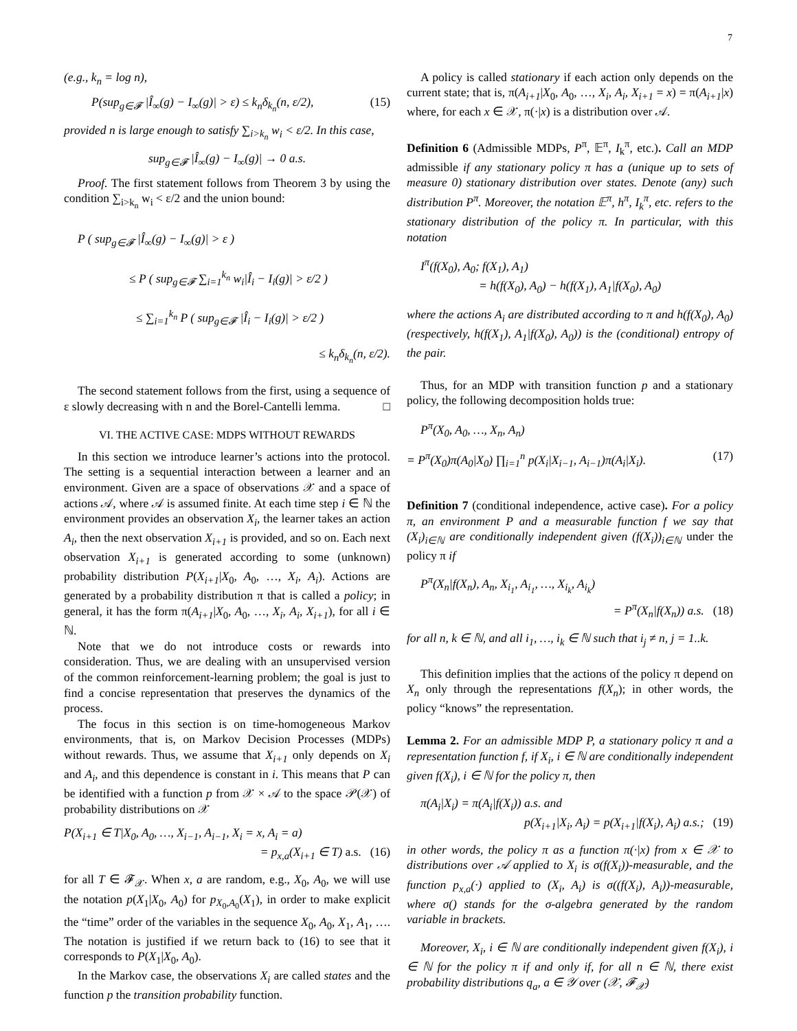7
(e.g., k<sub>n</sub> = log n),
P(sup<sub>g∈𝓕</sub> |Î<sub>∞</sub>(g) − I<sub>∞</sub>(g)| > ε) ≤ k<sub>n</sub>δ<sub>k<sub>n</sub></sub>(n, ε/2), (15)
provided n is large enough to satisfy ∑<sub>i>k<sub>n</sub></sub> w<sub>i</sub> < ε/2. In this case,
sup<sub>g∈𝓕</sub> |Î<sub>∞</sub>(g) − I<sub>∞</sub>(g)| → 0 a.s.
Proof. The first statement follows from Theorem 3 by using the condition ∑<sub>i>k<sub>n</sub></sub> w<sub>i</sub> < ε/2 and the union bound:
P ( sup<sub>g∈𝓕</sub> |Î<sub>∞</sub>(g) − I<sub>∞</sub>(g)| > ε )
≤ P ( sup<sub>g∈𝓕</sub> ∑<sub>i=1</sub><sup>k<sub>n</sub></sup> w<sub>i</sub>|Î<sub>i</sub> − I<sub>i</sub>(g)| > ε/2 )
≤ ∑<sub>i=1</sub><sup>k<sub>n</sub></sup> P ( sup<sub>g∈𝓕</sub> |Î<sub>i</sub> − I<sub>i</sub>(g)| > ε/2 )
≤ k<sub>n</sub>δ<sub>k<sub>n</sub></sub>(n, ε/2).
The second statement follows from the first, using a sequence of ε slowly decreasing with n and the Borel-Cantelli lemma. □
VI. THE ACTIVE CASE: MDPS WITHOUT REWARDS
In this section we introduce learner’s actions into the protocol. The setting is a sequential interaction between a learner and an environment. Given are a space of observations 𝒳 and a space of actions 𝒜, where 𝒜 is assumed finite. At each time step i ∈ ℕ the environment provides an observation X<sub>i</sub>, the learner takes an action A<sub>i</sub>, then the next observation X<sub>i+1</sub> is provided, and so on. Each next observation X<sub>i+1</sub> is generated according to some (unknown) probability distribution P(X<sub>i+1</sub>|X<sub>0</sub>, A<sub>0</sub>, …, X<sub>i</sub>, A<sub>i</sub>). Actions are generated by a probability distribution π that is called a policy; in general, it has the form π(A<sub>i+1</sub>|X<sub>0</sub>, A<sub>0</sub>, …, X<sub>i</sub>, A<sub>i</sub>, X<sub>i+1</sub>), for all i ∈ ℕ.
Note that we do not introduce costs or rewards into consideration. Thus, we are dealing with an unsupervised version of the common reinforcement-learning problem; the goal is just to find a concise representation that preserves the dynamics of the process.
The focus in this section is on time-homogeneous Markov environments, that is, on Markov Decision Processes (MDPs) without rewards. Thus, we assume that X<sub>i+1</sub> only depends on X<sub>i</sub> and A<sub>i</sub>, and this dependence is constant in i. This means that P can be identified with a function p from 𝒳 × 𝒜 to the space 𝒫(𝒳) of probability distributions on 𝒳
P(X<sub>i+1</sub> ∈ T|X<sub>0</sub>, A<sub>0</sub>, …, X<sub>i−1</sub>, A<sub>i−1</sub>, X<sub>i</sub> = x, A<sub>i</sub> = a)
= p<sub>x,a</sub>(X<sub>i+1</sub> ∈ T) a.s. (16)
for all T ∈ 𝓕<sub>𝒳</sub>. When x, a are random, e.g., X<sub>0</sub>, A<sub>0</sub>, we will use the notation p(X<sub>1</sub>|X<sub>0</sub>, A<sub>0</sub>) for p<sub>X<sub>0</sub>,A<sub>0</sub></sub>(X<sub>1</sub>), in order to make explicit the “time” order of the variables in the sequence X<sub>0</sub>, A<sub>0</sub>, X<sub>1</sub>, A<sub>1</sub>, …. The notation is justified if we return back to (16) to see that it corresponds to P(X<sub>1</sub>|X<sub>0</sub>, A<sub>0</sub>).
In the Markov case, the observations X<sub>i</sub> are called states and the function p the transition probability function.
A policy is called stationary if each action only depends on the current state; that is, π(A<sub>i+1</sub>|X<sub>0</sub>, A<sub>0</sub>, …, X<sub>i</sub>, A<sub>i</sub>, X<sub>i+1</sub> = x) = π(A<sub>i+1</sub>|x) where, for each x ∈ 𝒳, π(·|x) is a distribution over 𝒜.
Definition 6 (Admissible MDPs, P<sup>π</sup>, 𝔼<sup>π</sup>, I<sub>k</sub><sup>π</sup>, etc.). Call an MDP admissible if any stationary policy π has a (unique up to sets of measure 0) stationary distribution over states. Denote (any) such distribution P<sup>π</sup>. Moreover, the notation 𝔼<sup>π</sup>, h<sup>π</sup>, I<sub>k</sub><sup>π</sup>, etc. refers to the stationary distribution of the policy π. In particular, with this notation
I<sup>π</sup>(f(X<sub>0</sub>), A<sub>0</sub>; f(X<sub>1</sub>), A<sub>1</sub>)
= h(f(X<sub>0</sub>), A<sub>0</sub>) − h(f(X<sub>1</sub>), A<sub>1</sub>|f(X<sub>0</sub>), A<sub>0</sub>)
where the actions A<sub>i</sub> are distributed according to π and h(f(X<sub>0</sub>), A<sub>0</sub>) (respectively, h(f(X<sub>1</sub>), A<sub>1</sub>|f(X<sub>0</sub>), A<sub>0</sub>)) is the (conditional) entropy of the pair.
Thus, for an MDP with transition function p and a stationary policy, the following decomposition holds true:
P<sup>π</sup>(X<sub>0</sub>, A<sub>0</sub>, …, X<sub>n</sub>, A<sub>n</sub>)
= P<sup>π</sup>(X<sub>0</sub>)π(A<sub>0</sub>|X<sub>0</sub>) ∏<sub>i=1</sub><sup>n</sup> p(X<sub>i</sub>|X<sub>i−1</sub>, A<sub>i−1</sub>)π(A<sub>i</sub>|X<sub>i</sub>). (17)
Definition 7 (conditional independence, active case). For a policy π, an environment P and a measurable function f we say that (X<sub>i</sub>)<sub>i∈ℕ</sub> are conditionally independent given (f(X<sub>i</sub>))<sub>i∈ℕ</sub> under the policy π if
P<sup>π</sup>(X<sub>n</sub>|f(X<sub>n</sub>), A<sub>n</sub>, X<sub>i<sub>1</sub></sub>, A<sub>i<sub>1</sub></sub>, …, X<sub>i<sub>k</sub></sub>, A<sub>i<sub>k</sub></sub>)
= P<sup>π</sup>(X<sub>n</sub>|f(X<sub>n</sub>)) a.s. (18)
for all n, k ∈ ℕ, and all i<sub>1</sub>, …, i<sub>k</sub> ∈ ℕ such that i<sub>j</sub> ≠ n, j = 1..k.
This definition implies that the actions of the policy π depend on X<sub>n</sub> only through the representations f(X<sub>n</sub>); in other words, the policy “knows” the representation.
Lemma 2. For an admissible MDP P, a stationary policy π and a representation function f, if X<sub>i</sub>, i ∈ ℕ are conditionally independent given f(X<sub>i</sub>), i ∈ ℕ for the policy π, then
π(A<sub>i</sub>|X<sub>i</sub>) = π(A<sub>i</sub>|f(X<sub>i</sub>)) a.s. and
p(X<sub>i+1</sub>|X<sub>i</sub>, A<sub>i</sub>) = p(X<sub>i+1</sub>|f(X<sub>i</sub>), A<sub>i</sub>) a.s.; (19)
in other words, the policy π as a function π(·|x) from x ∈ 𝒳 to distributions over 𝒜 applied to X<sub>i</sub> is σ(f(X<sub>i</sub>))-measurable, and the function p<sub>x,a</sub>(·) applied to (X<sub>i</sub>, A<sub>i</sub>) is σ((f(X<sub>i</sub>), A<sub>i</sub>))-measurable, where σ() stands for the σ-algebra generated by the random variable in brackets.
Moreover, X<sub>i</sub>, i ∈ ℕ are conditionally independent given f(X<sub>i</sub>), i ∈ ℕ for the policy π if and only if, for all n ∈ ℕ, there exist probability distributions q<sub>a</sub>, a ∈ 𝒴 over (𝒳, 𝓕<sub>𝒳</sub>)